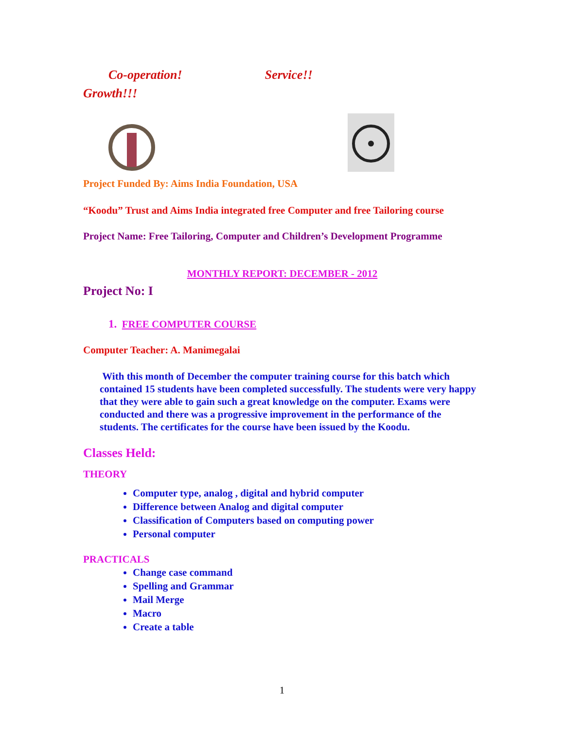Co-operation! Service!!
Growth!!!
Project Funded By: Aims India Foundation, USA
“Koodu” Trust and Aims India integrated free Computer and free Tailoring course
Project Name: Free Tailoring, Computer and Children’s Development Programme
MONTHLY REPORT: DECEMBER - 2012
Project No: I
1. FREE COMPUTER COURSE
Computer Teacher: A. Manimegalai
With this month of December the computer training course for this batch which contained 15 students have been completed successfully. The students were very happy that they were able to gain such a great knowledge on the computer. Exams were conducted and there was a progressive improvement in the performance of the students. The certificates for the course have been issued by the Koodu.
Classes Held:
THEORY
Computer type, analog , digital and hybrid computer
Difference between Analog and digital computer
Classification of Computers based on computing power
Personal computer
PRACTICALS
Change case command
Spelling and Grammar
Mail Merge
Macro
Create a table
1